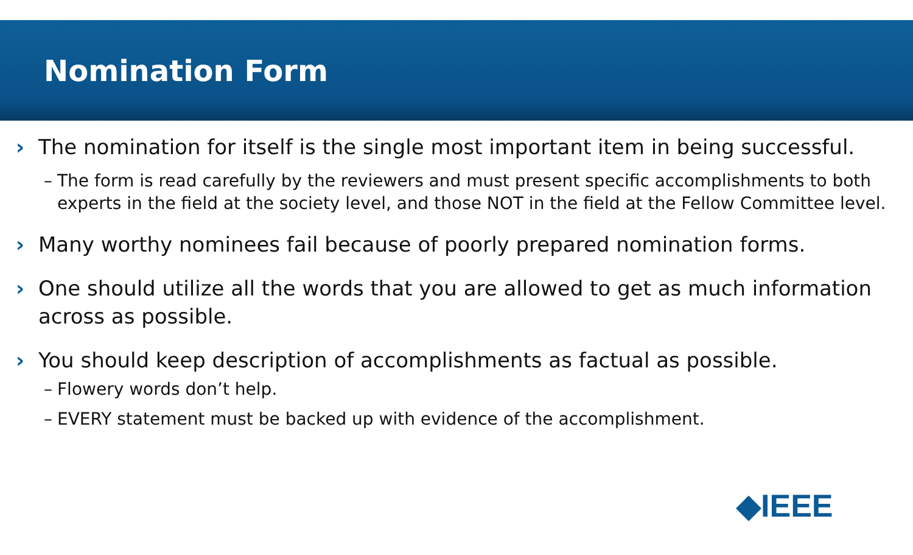Nomination Form
› The nomination for itself is the single most important item in being successful.
– The form is read carefully by the reviewers and must present specific accomplishments to both experts in the field at the society level, and those NOT in the field at the Fellow Committee level.
› Many worthy nominees fail because of poorly prepared nomination forms.
› One should utilize all the words that you are allowed to get as much information across as possible.
› You should keep description of accomplishments as factual as possible.
– Flowery words don’t help.
– EVERY statement must be backed up with evidence of the accomplishment.
◆IEEE